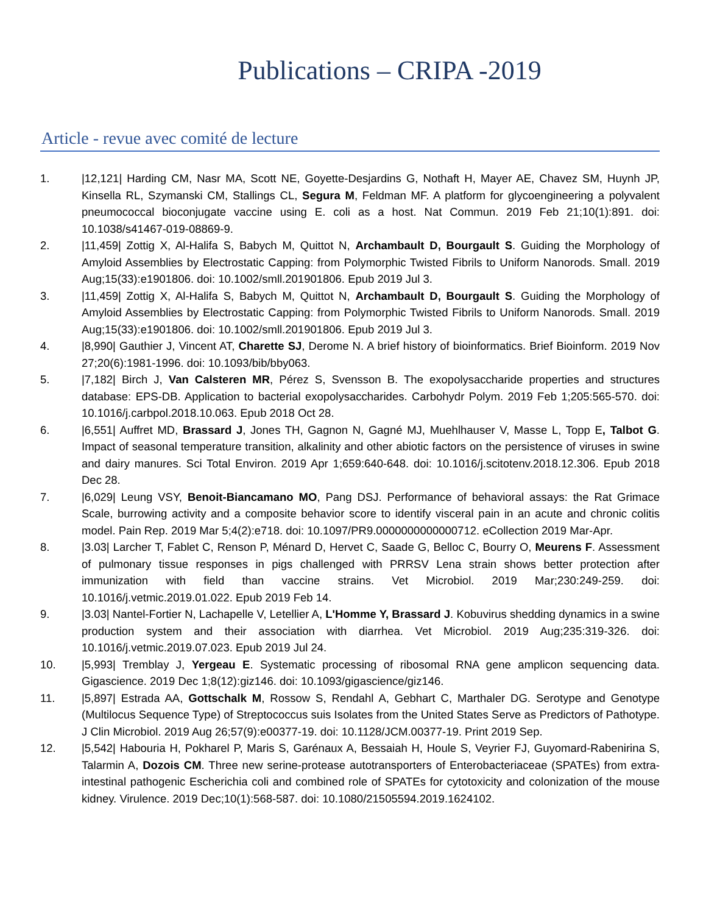Publications – CRIPA -2019
Article - revue avec comité de lecture
1. |12,121| Harding CM, Nasr MA, Scott NE, Goyette-Desjardins G, Nothaft H, Mayer AE, Chavez SM, Huynh JP, Kinsella RL, Szymanski CM, Stallings CL, Segura M, Feldman MF. A platform for glycoengineering a polyvalent pneumococcal bioconjugate vaccine using E. coli as a host. Nat Commun. 2019 Feb 21;10(1):891. doi: 10.1038/s41467-019-08869-9.
2. |11,459| Zottig X, Al-Halifa S, Babych M, Quittot N, Archambault D, Bourgault S. Guiding the Morphology of Amyloid Assemblies by Electrostatic Capping: from Polymorphic Twisted Fibrils to Uniform Nanorods. Small. 2019 Aug;15(33):e1901806. doi: 10.1002/smll.201901806. Epub 2019 Jul 3.
3. |11,459| Zottig X, Al-Halifa S, Babych M, Quittot N, Archambault D, Bourgault S. Guiding the Morphology of Amyloid Assemblies by Electrostatic Capping: from Polymorphic Twisted Fibrils to Uniform Nanorods. Small. 2019 Aug;15(33):e1901806. doi: 10.1002/smll.201901806. Epub 2019 Jul 3.
4. |8,990| Gauthier J, Vincent AT, Charette SJ, Derome N. A brief history of bioinformatics. Brief Bioinform. 2019 Nov 27;20(6):1981-1996. doi: 10.1093/bib/bby063.
5. |7,182| Birch J, Van Calsteren MR, Pérez S, Svensson B. The exopolysaccharide properties and structures database: EPS-DB. Application to bacterial exopolysaccharides. Carbohydr Polym. 2019 Feb 1;205:565-570. doi: 10.1016/j.carbpol.2018.10.063. Epub 2018 Oct 28.
6. |6,551| Auffret MD, Brassard J, Jones TH, Gagnon N, Gagné MJ, Muehlhauser V, Masse L, Topp E, Talbot G. Impact of seasonal temperature transition, alkalinity and other abiotic factors on the persistence of viruses in swine and dairy manures. Sci Total Environ. 2019 Apr 1;659:640-648. doi: 10.1016/j.scitotenv.2018.12.306. Epub 2018 Dec 28.
7. |6,029| Leung VSY, Benoit-Biancamano MO, Pang DSJ. Performance of behavioral assays: the Rat Grimace Scale, burrowing activity and a composite behavior score to identify visceral pain in an acute and chronic colitis model. Pain Rep. 2019 Mar 5;4(2):e718. doi: 10.1097/PR9.0000000000000712. eCollection 2019 Mar-Apr.
8. |3.03| Larcher T, Fablet C, Renson P, Ménard D, Hervet C, Saade G, Belloc C, Bourry O, Meurens F. Assessment of pulmonary tissue responses in pigs challenged with PRRSV Lena strain shows better protection after immunization with field than vaccine strains. Vet Microbiol. 2019 Mar;230:249-259. doi: 10.1016/j.vetmic.2019.01.022. Epub 2019 Feb 14.
9. |3.03| Nantel-Fortier N, Lachapelle V, Letellier A, L'Homme Y, Brassard J. Kobuvirus shedding dynamics in a swine production system and their association with diarrhea. Vet Microbiol. 2019 Aug;235:319-326. doi: 10.1016/j.vetmic.2019.07.023. Epub 2019 Jul 24.
10. |5,993| Tremblay J, Yergeau E. Systematic processing of ribosomal RNA gene amplicon sequencing data. Gigascience. 2019 Dec 1;8(12):giz146. doi: 10.1093/gigascience/giz146.
11. |5,897| Estrada AA, Gottschalk M, Rossow S, Rendahl A, Gebhart C, Marthaler DG. Serotype and Genotype (Multilocus Sequence Type) of Streptococcus suis Isolates from the United States Serve as Predictors of Pathotype. J Clin Microbiol. 2019 Aug 26;57(9):e00377-19. doi: 10.1128/JCM.00377-19. Print 2019 Sep.
12. |5,542| Habouria H, Pokharel P, Maris S, Garénaux A, Bessaiah H, Houle S, Veyrier FJ, Guyomard-Rabenirina S, Talarmin A, Dozois CM. Three new serine-protease autotransporters of Enterobacteriaceae (SPATEs) from extra-intestinal pathogenic Escherichia coli and combined role of SPATEs for cytotoxicity and colonization of the mouse kidney. Virulence. 2019 Dec;10(1):568-587. doi: 10.1080/21505594.2019.1624102.